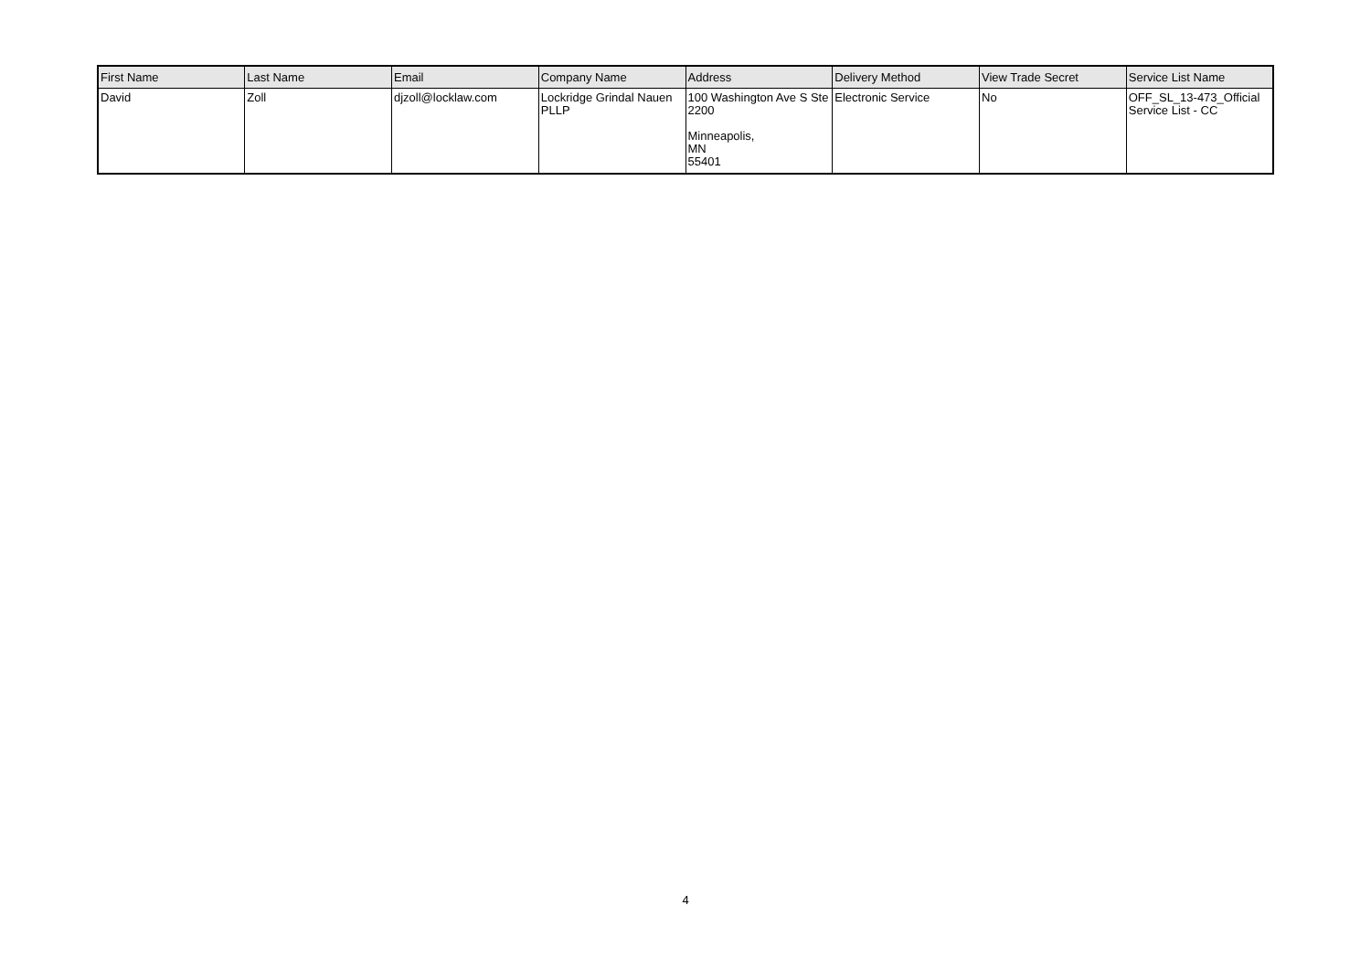| First Name | Last Name | Email | Company Name | Address | Delivery Method | View Trade Secret | Service List Name |
| --- | --- | --- | --- | --- | --- | --- | --- |
| David | Zoll | djzoll@locklaw.com | Lockridge Grindal Nauen PLLP | 100 Washington Ave S Ste 2200 Minneapolis, MN 55401 | Electronic Service | No | OFF_SL_13-473_Official Service List - CC |
4